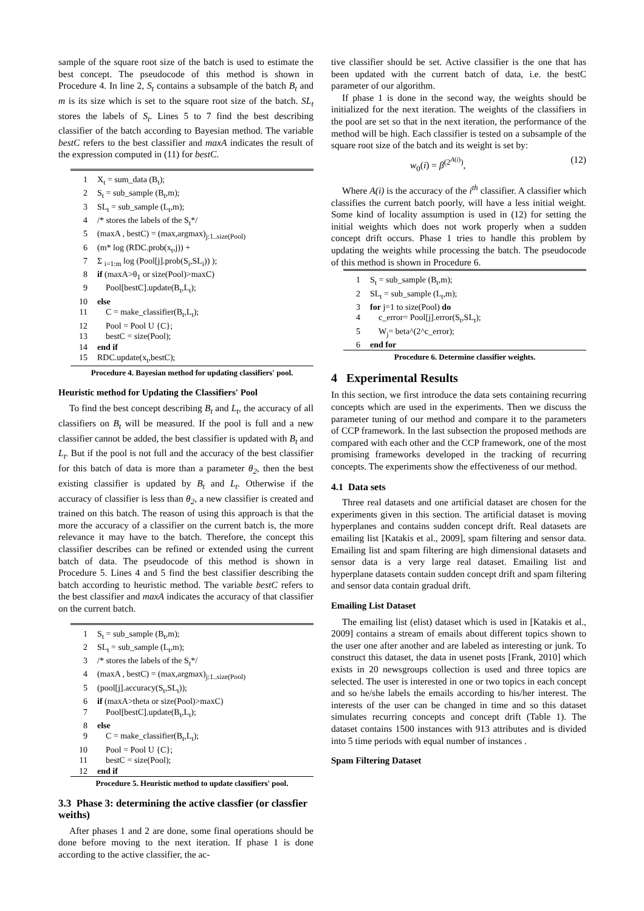sample of the square root size of the batch is used to estimate the best concept. The pseudocode of this method is shown in Procedure 4. In line 2, S<sub>t</sub> contains a subsample of the batch B<sub>t</sub> and m is its size which is set to the square root size of the batch. SL<sub>t</sub> stores the labels of S<sub>t</sub>. Lines 5 to 7 find the best describing classifier of the batch according to Bayesian method. The variable bestC refers to the best classifier and maxA indicates the result of the expression computed in (11) for bestC.
| 1 | X<sub>t</sub> = sum_data (B<sub>t</sub>); |
| 2 | S<sub>t</sub> = sub_sample (B<sub>t</sub>,m); |
| 3 | SL<sub>t</sub> = sub_sample (L<sub>t</sub>,m); |
| 4 | /* stores the labels of the S<sub>t</sub>*/ |
| 5 | (maxA , bestC) = (max,argmax)<sub>j:1..size(Pool)</sub> |
| 6 | (m* log (RDC.prob(x<sub>t</sub>,j)) + |
| 7 | Σ <sub>i=1:m</sub> log (Pool[j].prob(S<sub>i</sub>,SL<sub>i</sub>)) ); |
| 8 | if (maxA>θ<sub>1</sub> or size(Pool)>maxC) |
| 9 | Pool[bestC].update(B<sub>t</sub>,L<sub>t</sub>); |
| 10 | else |
| 11 | C = make_classifier(B<sub>t</sub>,L<sub>t</sub>); |
| 12 | Pool = Pool U {C}; |
| 13 | bestC = size(Pool); |
| 14 | end if |
| 15 | RDC.update(x<sub>t</sub>,bestC); |
Procedure 4. Bayesian method for updating classifiers' pool.
Heuristic method for Updating the Classifiers' Pool
To find the best concept describing B<sub>t</sub> and L<sub>t</sub>, the accuracy of all classifiers on B<sub>t</sub> will be measured. If the pool is full and a new classifier cannot be added, the best classifier is updated with B<sub>t</sub> and L<sub>t</sub>. But if the pool is not full and the accuracy of the best classifier for this batch of data is more than a parameter θ<sub>2</sub>, then the best existing classifier is updated by B<sub>t</sub> and L<sub>t</sub>. Otherwise if the accuracy of classifier is less than θ<sub>2</sub>, a new classifier is created and trained on this batch. The reason of using this approach is that the more the accuracy of a classifier on the current batch is, the more relevance it may have to the batch. Therefore, the concept this classifier describes can be refined or extended using the current batch of data. The pseudocode of this method is shown in Procedure 5. Lines 4 and 5 find the best classifier describing the batch according to heuristic method. The variable bestC refers to the best classifier and maxA indicates the accuracy of that classifier on the current batch.
| 1 | S<sub>t</sub> = sub_sample (B<sub>t</sub>,m); |
| 2 | SL<sub>t</sub> = sub_sample (L<sub>t</sub>,m); |
| 3 | /* stores the labels of the S<sub>t</sub>*/ |
| 4 | (maxA , bestC) = (max,argmax)<sub>j:1..size(Pool)</sub> |
| 5 | (pool[j].accuracy(S<sub>t</sub>,SL<sub>t</sub>)); |
| 6 | if (maxA>theta or size(Pool)>maxC) |
| 7 | Pool[bestC].update(B<sub>t</sub>,L<sub>t</sub>); |
| 8 | else |
| 9 | C = make_classifier(B<sub>t</sub>,L<sub>t</sub>); |
| 10 | Pool = Pool U {C}; |
| 11 | bestC = size(Pool); |
| 12 | end if |
Procedure 5. Heuristic method to update classifiers' pool.
3.3 Phase 3: determining the active classfier (or classfier weiths)
After phases 1 and 2 are done, some final operations should be done before moving to the next iteration. If phase 1 is done according to the active classifier, the ac-
tive classifier should be set. Active classifier is the one that has been updated with the current batch of data, i.e. the bestC parameter of our algorithm.
If phase 1 is done in the second way, the weights should be initialized for the next iteration. The weights of the classifiers in the pool are set so that in the next iteration, the performance of the method will be high. Each classifier is tested on a subsample of the square root size of the batch and its weight is set by:
w<sub>0</sub>(i) = β<sup>(2<sup>A(i)</sup>)</sup>, (12)
Where A(i) is the accuracy of the i<sup>th</sup> classifier. A classifier which classifies the current batch poorly, will have a less initial weight. Some kind of locality assumption is used in (12) for setting the initial weights which does not work properly when a sudden concept drift occurs. Phase 1 tries to handle this problem by updating the weights while processing the batch. The pseudocode of this method is shown in Procedure 6.
| 1 | S<sub>t</sub> = sub_sample (B<sub>t</sub>,m); |
| 2 | SL<sub>t</sub> = sub_sample (L<sub>t</sub>,m); |
| 3 | for j=1 to size(Pool) do |
| 4 | c_error= Pool[j].error(S<sub>t</sub>,SL<sub>t</sub>); |
| 5 | W<sub>j</sub>= beta^(2^c_error); |
| 6 | end for |
Procedure 6. Determine classifier weights.
4 Experimental Results
In this section, we first introduce the data sets containing recurring concepts which are used in the experiments. Then we discuss the parameter tuning of our method and compare it to the parameters of CCP framework. In the last subsection the proposed methods are compared with each other and the CCP framework, one of the most promising frameworks developed in the tracking of recurring concepts. The experiments show the effectiveness of our method.
4.1 Data sets
Three real datasets and one artificial dataset are chosen for the experiments given in this section. The artificial dataset is moving hyperplanes and contains sudden concept drift. Real datasets are emailing list [Katakis et al., 2009], spam filtering and sensor data. Emailing list and spam filtering are high dimensional datasets and sensor data is a very large real dataset. Emailing list and hyperplane datasets contain sudden concept drift and spam filtering and sensor data contain gradual drift.
Emailing List Dataset
The emailing list (elist) dataset which is used in [Katakis et al., 2009] contains a stream of emails about different topics shown to the user one after another and are labeled as interesting or junk. To construct this dataset, the data in usenet posts [Frank, 2010] which exists in 20 newsgroups collection is used and three topics are selected. The user is interested in one or two topics in each concept and so he/she labels the emails according to his/her interest. The interests of the user can be changed in time and so this dataset simulates recurring concepts and concept drift (Table 1). The dataset contains 1500 instances with 913 attributes and is divided into 5 time periods with equal number of instances .
Spam Filtering Dataset